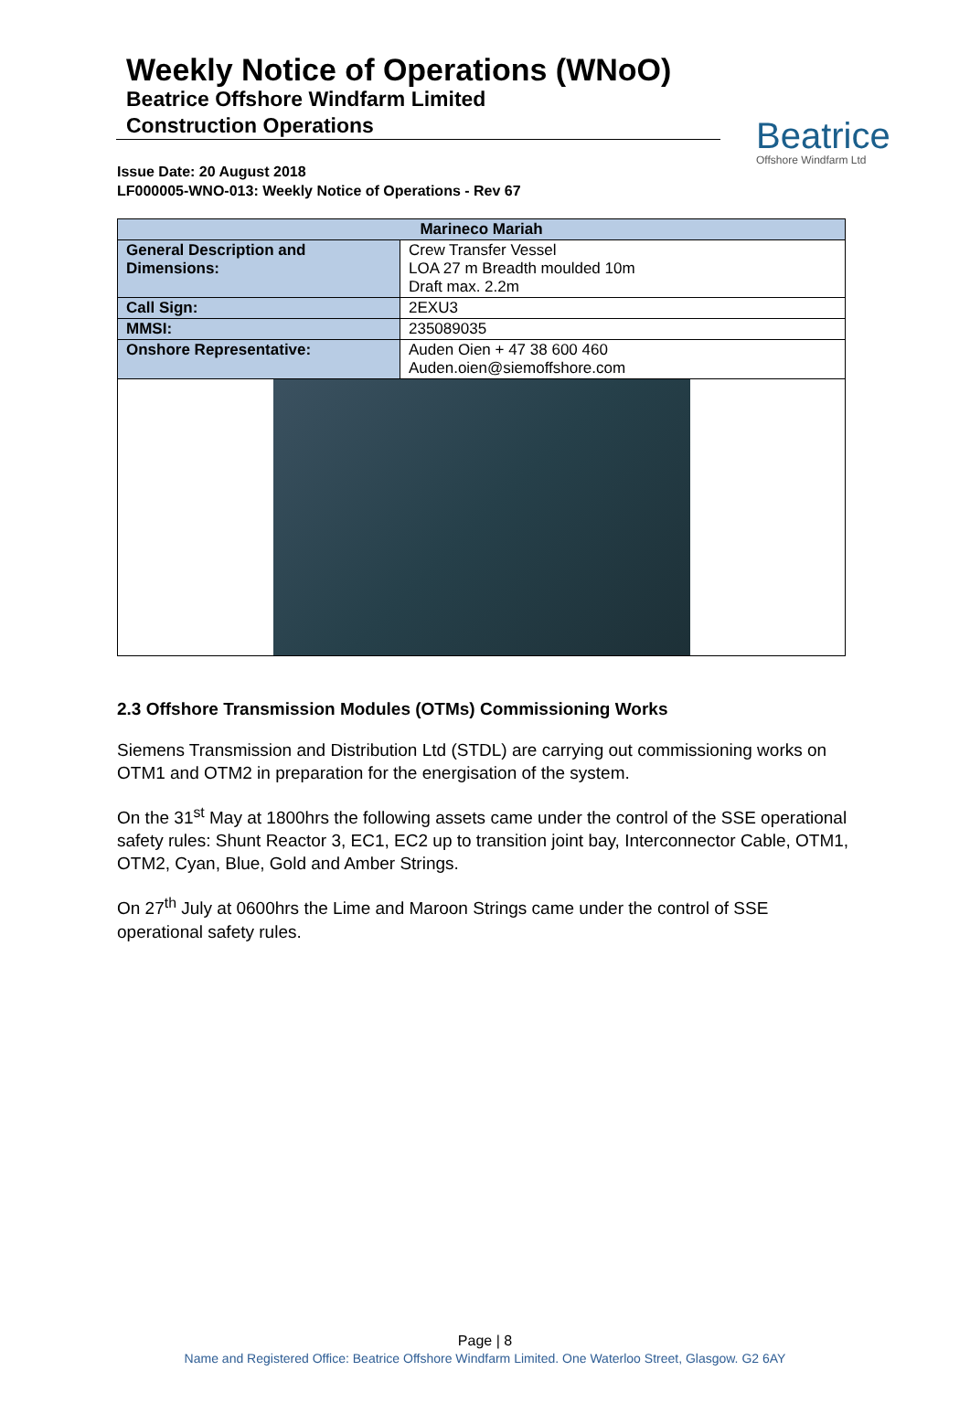Weekly Notice of Operations (WNoO)
Beatrice Offshore Windfarm Limited
Construction Operations
Beatrice
Offshore Windfarm Ltd
Issue Date: 20 August 2018
LF000005-WNO-013: Weekly Notice of Operations - Rev 67
| Marineco Mariah | |
| --- | --- |
| General Description and Dimensions: | Crew Transfer Vessel LOA 27 m Breadth moulded 10m Draft max. 2.2m |
| Call Sign: | 2EXU3 |
| MMSI: | 235089035 |
| Onshore Representative: | Auden Oien + 47 38 600 460 Auden.oien@siemoffshore.com |
2.3 Offshore Transmission Modules (OTMs) Commissioning Works
Siemens Transmission and Distribution Ltd (STDL) are carrying out commissioning works on OTM1 and OTM2 in preparation for the energisation of the system.
On the 31<sup>st</sup> May at 1800hrs the following assets came under the control of the SSE operational safety rules: Shunt Reactor 3, EC1, EC2 up to transition joint bay, Interconnector Cable, OTM1, OTM2, Cyan, Blue, Gold and Amber Strings.
On 27<sup>th</sup> July at 0600hrs the Lime and Maroon Strings came under the control of SSE operational safety rules.
Page | 8
Name and Registered Office: Beatrice Offshore Windfarm Limited. One Waterloo Street, Glasgow. G2 6AY